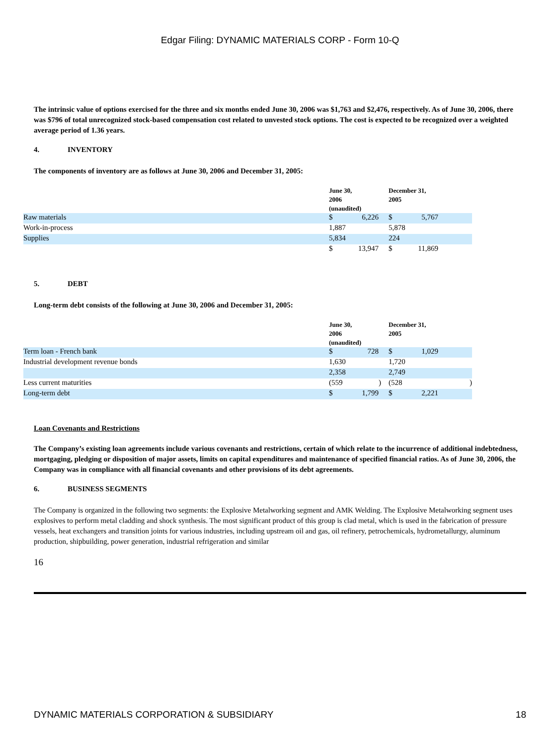Edgar Filing: DYNAMIC MATERIALS CORP - Form 10-Q
The intrinsic value of options exercised for the three and six months ended June 30, 2006 was $1,763 and $2,476, respectively. As of June 30, 2006, there was $796 of total unrecognized stock-based compensation cost related to unvested stock options. The cost is expected to be recognized over a weighted average period of 1.36 years.
4. INVENTORY
The components of inventory are as follows at June 30, 2006 and December 31, 2005:
| | June 30, 2006 (unaudited) | | | December 31, 2005 | | |
| --- | --- | --- | --- | --- | --- | --- |
| Raw materials | $ | 6,226 | | $ | 5,767 | |
| Work-in-process | 1,887 | | | 5,878 | | |
| Supplies | 5,834 | | | 224 | | |
| | $ | 13,947 | | $ | 11,869 | |
5. DEBT
Long-term debt consists of the following at June 30, 2006 and December 31, 2005:
| | June 30, 2006 (unaudited) | | | December 31, 2005 | | |
| --- | --- | --- | --- | --- | --- | --- |
| Term loan - French bank | $ | 728 | | $ | 1,029 | |
| Industrial development revenue bonds | 1,630 | | | 1,720 | | |
| | 2,358 | | | 2,749 | | |
| Less current maturities | (559 | | ) | (528 | | ) |
| Long-term debt | $ | 1,799 | | $ | 2,221 | |
Loan Covenants and Restrictions
The Company’s existing loan agreements include various covenants and restrictions, certain of which relate to the incurrence of additional indebtedness, mortgaging, pledging or disposition of major assets, limits on capital expenditures and maintenance of specified financial ratios. As of June 30, 2006, the Company was in compliance with all financial covenants and other provisions of its debt agreements.
6. BUSINESS SEGMENTS
The Company is organized in the following two segments: the Explosive Metalworking segment and AMK Welding. The Explosive Metalworking segment uses explosives to perform metal cladding and shock synthesis. The most significant product of this group is clad metal, which is used in the fabrication of pressure vessels, heat exchangers and transition joints for various industries, including upstream oil and gas, oil refinery, petrochemicals, hydrometallurgy, aluminum production, shipbuilding, power generation, industrial refrigeration and similar
16
DYNAMIC MATERIALS CORPORATION & SUBSIDIARY 18